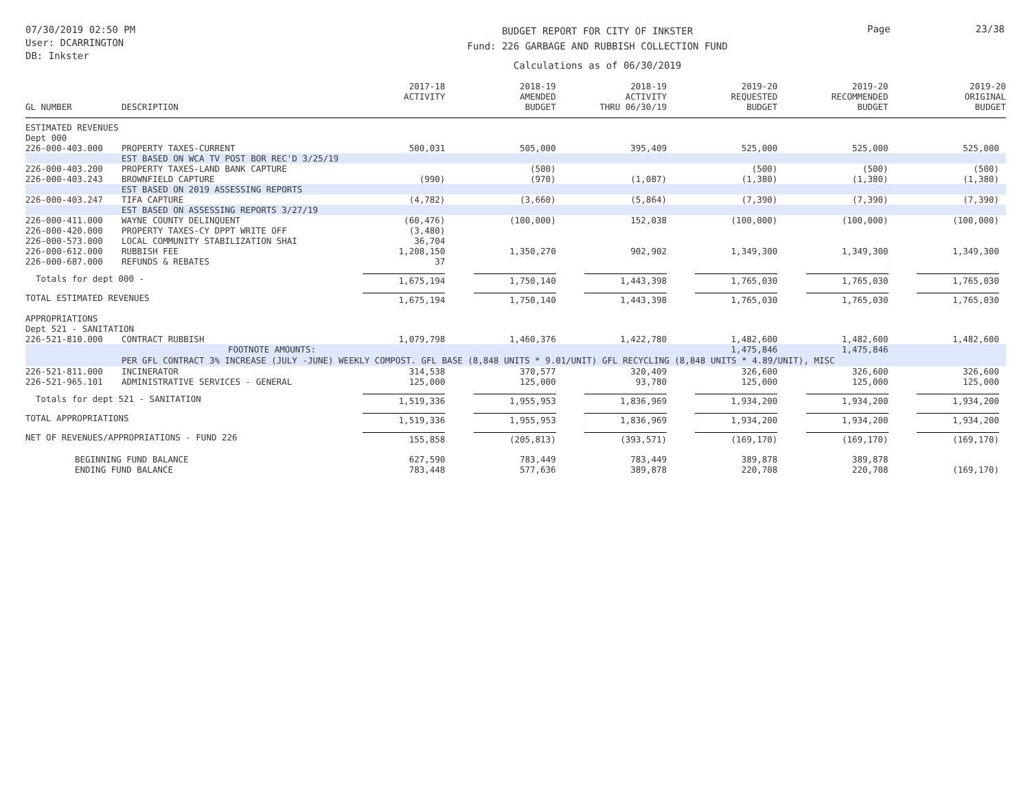07/30/2019 02:50 PM
User: DCARRINGTON
DB: Inkster
BUDGET REPORT FOR CITY OF INKSTER
Fund: 226 GARBAGE AND RUBBISH COLLECTION FUND
Calculations as of 06/30/2019
Page 23/38
| GL NUMBER | DESCRIPTION | 2017-18 ACTIVITY | 2018-19 AMENDED BUDGET | 2018-19 ACTIVITY THRU 06/30/19 | 2019-20 REQUESTED BUDGET | 2019-20 RECOMMENDED BUDGET | 2019-20 ORIGINAL BUDGET |
| --- | --- | --- | --- | --- | --- | --- | --- |
| ESTIMATED REVENUES | | | | | | | |
| Dept 000 | | | | | | | |
| 226-000-403.000 | PROPERTY TAXES-CURRENT | 500,031 | 505,000 | 395,409 | 525,000 | 525,000 | 525,000 |
| | EST BASED ON WCA TV POST BOR REC'D 3/25/19 | | | | | | |
| 226-000-403.200 | PROPERTY TAXES-LAND BANK CAPTURE | | (500) | | (500) | (500) | (500) |
| 226-000-403.243 | BROWNFIELD CAPTURE | (990) | (970) | (1,087) | (1,380) | (1,380) | (1,380) |
| | EST BASED ON 2019 ASSESSING REPORTS | | | | | | |
| 226-000-403.247 | TIFA CAPTURE | (4,782) | (3,660) | (5,864) | (7,390) | (7,390) | (7,390) |
| | EST BASED ON ASSESSING REPORTS 3/27/19 | | | | | | |
| 226-000-411.000 | WAYNE COUNTY DELINQUENT | (60,476) | (100,000) | 152,038 | (100,000) | (100,000) | (100,000) |
| 226-000-420.000 | PROPERTY TAXES-CY DPPT WRITE OFF | (3,480) | | | | | |
| 226-000-573.000 | LOCAL COMMUNITY STABILIZATION SHAI | 36,704 | | | | | |
| 226-000-612.000 | RUBBISH FEE | 1,208,150 | 1,350,270 | 902,902 | 1,349,300 | 1,349,300 | 1,349,300 |
| 226-000-687.000 | REFUNDS & REBATES | 37 | | | | | |
| Totals for dept 000 - | | 1,675,194 | 1,750,140 | 1,443,398 | 1,765,030 | 1,765,030 | 1,765,030 |
| TOTAL ESTIMATED REVENUES | | 1,675,194 | 1,750,140 | 1,443,398 | 1,765,030 | 1,765,030 | 1,765,030 |
| APPROPRIATIONS | | | | | | | |
| Dept 521 - SANITATION | | | | | | | |
| 226-521-810.000 | CONTRACT RUBBISH | 1,079,798 | 1,460,376 | 1,422,780 | 1,482,600 | 1,482,600 | 1,482,600 |
| | FOOTNOTE AMOUNTS: | | | | 1,475,846 | 1,475,846 | |
| | PER GFL CONTRACT 3% INCREASE (JULY -JUNE) WEEKLY COMPOST. GFL BASE (8,848 UNITS * 9.01/UNIT) GFL RECYCLING (8,848 UNITS * 4.89/UNIT), MISC | | | | | | |
| 226-521-811.000 | INCINERATOR | 314,538 | 370,577 | 320,409 | 326,600 | 326,600 | 326,600 |
| 226-521-965.101 | ADMINISTRATIVE SERVICES - GENERAL | 125,000 | 125,000 | 93,780 | 125,000 | 125,000 | 125,000 |
| Totals for dept 521 - SANITATION | | 1,519,336 | 1,955,953 | 1,836,969 | 1,934,200 | 1,934,200 | 1,934,200 |
| TOTAL APPROPRIATIONS | | 1,519,336 | 1,955,953 | 1,836,969 | 1,934,200 | 1,934,200 | 1,934,200 |
| NET OF REVENUES/APPROPRIATIONS - FUND 226 | | 155,858 | (205,813) | (393,571) | (169,170) | (169,170) | (169,170) |
| BEGINNING FUND BALANCE | | 627,590 | 783,449 | 783,449 | 389,878 | 389,878 | |
| ENDING FUND BALANCE | | 783,448 | 577,636 | 389,878 | 220,708 | 220,708 | (169,170) |